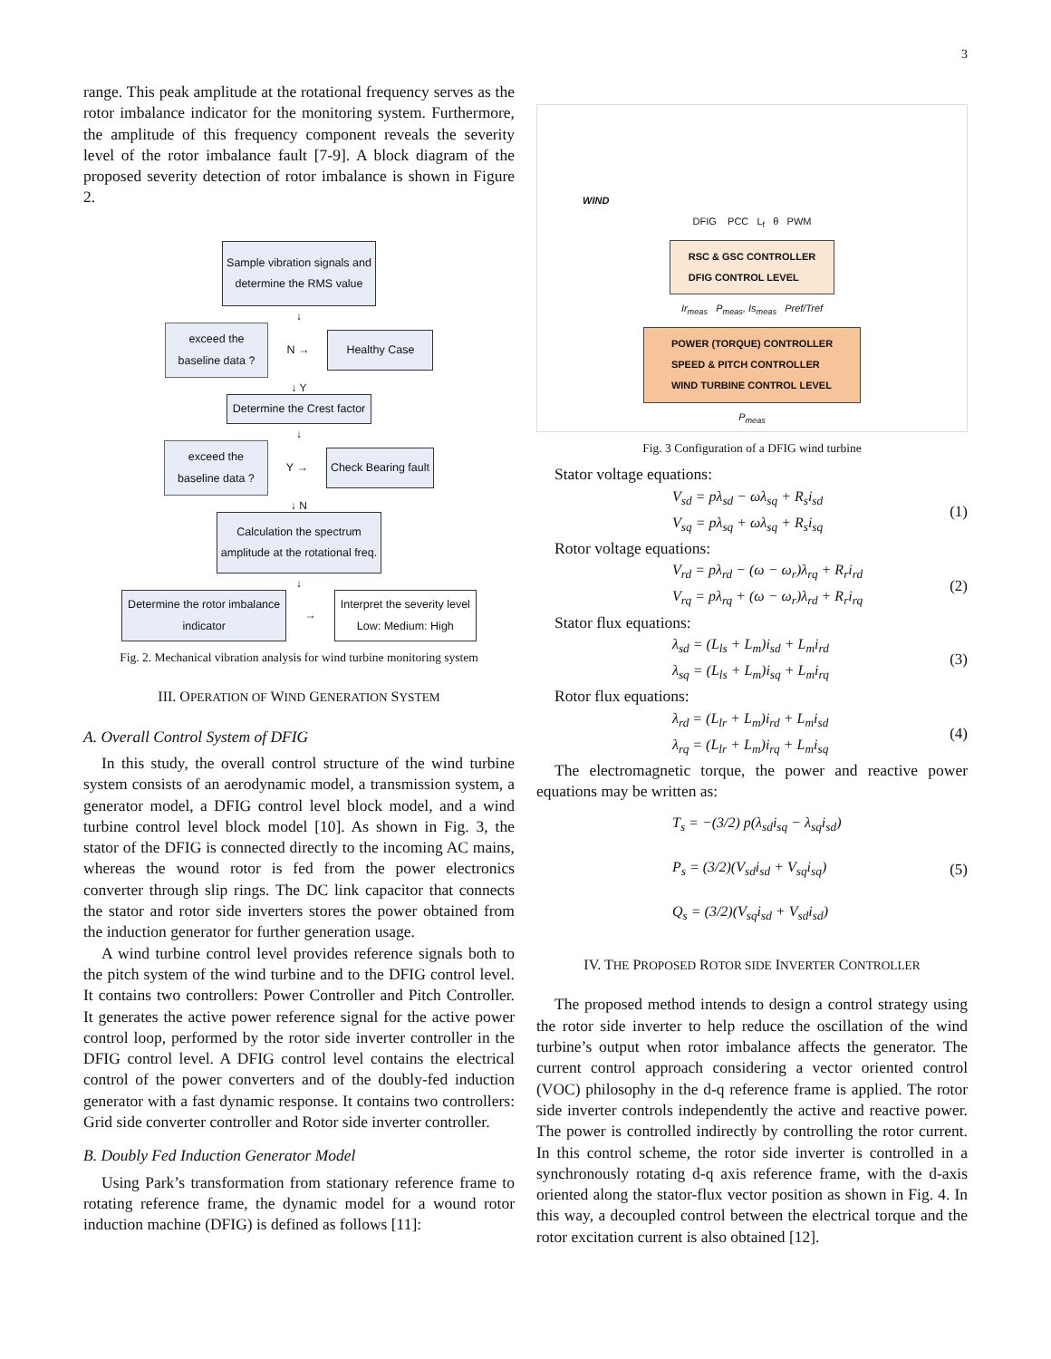3
range. This peak amplitude at the rotational frequency serves as the rotor imbalance indicator for the monitoring system. Furthermore, the amplitude of this frequency component reveals the severity level of the rotor imbalance fault [7-9]. A block diagram of the proposed severity detection of rotor imbalance is shown in Figure 2.
Sample vibration signals and
determine the RMS value
↓
exceed the
baseline data ?
N →
Healthy Case
↓ Y
Determine the Crest factor
↓
exceed the
baseline data ?
Y →
Check Bearing fault
↓ N
Calculation the spectrum
amplitude at the rotational freq.
↓
Determine the rotor imbalance
indicator
→
Interpret the severity level
Low: Medium: High
Fig. 2. Mechanical vibration analysis for wind turbine monitoring system
III. OPERATION OF WIND GENERATION SYSTEM
A. Overall Control System of DFIG
In this study, the overall control structure of the wind turbine system consists of an aerodynamic model, a transmission system, a generator model, a DFIG control level block model, and a wind turbine control level block model [10]. As shown in Fig. 3, the stator of the DFIG is connected directly to the incoming AC mains, whereas the wound rotor is fed from the power electronics converter through slip rings. The DC link capacitor that connects the stator and rotor side inverters stores the power obtained from the induction generator for further generation usage.
A wind turbine control level provides reference signals both to the pitch system of the wind turbine and to the DFIG control level. It contains two controllers: Power Controller and Pitch Controller. It generates the active power reference signal for the active power control loop, performed by the rotor side inverter controller in the DFIG control level. A DFIG control level contains the electrical control of the power converters and of the doubly-fed induction generator with a fast dynamic response. It contains two controllers: Grid side converter controller and Rotor side inverter controller.
B. Doubly Fed Induction Generator Model
Using Park’s transformation from stationary reference frame to rotating reference frame, the dynamic model for a wound rotor induction machine (DFIG) is defined as follows [11]:
WIND
DFIG PCC L<sub>f</sub> θ PWM
RSC & GSC CONTROLLER
DFIG CONTROL LEVEL
Ir<sub>meas</sub> P<sub>meas</sub>, Is<sub>meas</sub> Pref/Tref
POWER (TORQUE) CONTROLLER
SPEED & PITCH CONTROLLER
WIND TURBINE CONTROL LEVEL
P<sub>meas</sub>
Fig. 3 Configuration of a DFIG wind turbine
Stator voltage equations:
V<sub>sd</sub> = pλ<sub>sd</sub> − ωλ<sub>sq</sub> + R<sub>s</sub>i<sub>sd</sub>
V<sub>sq</sub> = pλ<sub>sq</sub> + ωλ<sub>sq</sub> + R<sub>s</sub>i<sub>sq</sub>
(1)
Rotor voltage equations:
V<sub>rd</sub> = pλ<sub>rd</sub> − (ω − ω<sub>r</sub>)λ<sub>rq</sub> + R<sub>r</sub>i<sub>rd</sub>
V<sub>rq</sub> = pλ<sub>rq</sub> + (ω − ω<sub>r</sub>)λ<sub>rd</sub> + R<sub>r</sub>i<sub>rq</sub>
(2)
Stator flux equations:
λ<sub>sd</sub> = (L<sub>ls</sub> + L<sub>m</sub>)i<sub>sd</sub> + L<sub>m</sub>i<sub>rd</sub>
λ<sub>sq</sub> = (L<sub>ls</sub> + L<sub>m</sub>)i<sub>sq</sub> + L<sub>m</sub>i<sub>rq</sub>
(3)
Rotor flux equations:
λ<sub>rd</sub> = (L<sub>lr</sub> + L<sub>m</sub>)i<sub>rd</sub> + L<sub>m</sub>i<sub>sd</sub>
λ<sub>rq</sub> = (L<sub>lr</sub> + L<sub>m</sub>)i<sub>rq</sub> + L<sub>m</sub>i<sub>sq</sub>
(4)
The electromagnetic torque, the power and reactive power equations may be written as:
T<sub>s</sub> = −(3/2) p(λ<sub>sd</sub>i<sub>sq</sub> − λ<sub>sq</sub>i<sub>sd</sub>)
P<sub>s</sub> = (3/2)(V<sub>sd</sub>i<sub>sd</sub> + V<sub>sq</sub>i<sub>sq</sub>)
Q<sub>s</sub> = (3/2)(V<sub>sq</sub>i<sub>sd</sub> + V<sub>sd</sub>i<sub>sd</sub>)
(5)
IV. THE PROPOSED ROTOR SIDE INVERTER CONTROLLER
The proposed method intends to design a control strategy using the rotor side inverter to help reduce the oscillation of the wind turbine’s output when rotor imbalance affects the generator. The current control approach considering a vector oriented control (VOC) philosophy in the d-q reference frame is applied. The rotor side inverter controls independently the active and reactive power. The power is controlled indirectly by controlling the rotor current. In this control scheme, the rotor side inverter is controlled in a synchronously rotating d-q axis reference frame, with the d-axis oriented along the stator-flux vector position as shown in Fig. 4. In this way, a decoupled control between the electrical torque and the rotor excitation current is also obtained [12].